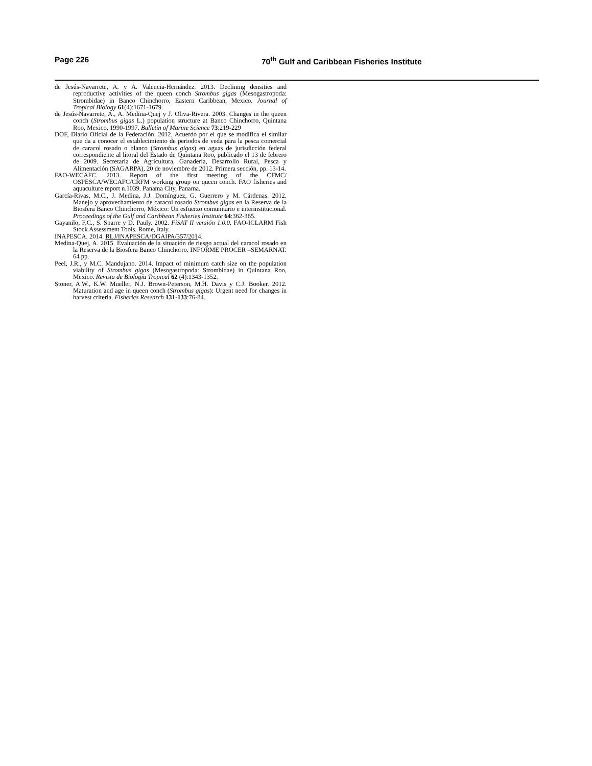Page 226 70<sup>th</sup> Gulf and Caribbean Fisheries Institute
de Jesús-Navarrete, A. y A. Valencia-Hernández. 2013. Declining densities and reproductive activities of the queen conch Strombus gigas (Mesogastropoda: Strombidae) in Banco Chinchorro, Eastern Caribbean, Mexico. Journal of Tropical Biology 61(4):1671-1679.
de Jesús-Navarrete, A., A. Medina-Quej y J. Oliva-Rivera. 2003. Changes in the queen conch (Strombus gigas L.) population structure at Banco Chinchorro, Quintana Roo, Mexico, 1990-1997. Bulletin of Marine Science 73:219-229
DOF, Diario Oficial de la Federación. 2012. Acuerdo por el que se modifica el similar que da a conocer el establecimiento de periodos de veda para la pesca comercial de caracol rosado o blanco (Strombus gigas) en aguas de jurisdicción federal correspondiente al litoral del Estado de Quintana Roo, publicado el 13 de febrero de 2009. Secretaria de Agricultura, Ganadería, Desarrollo Rural, Pesca y Alimentación (SAGARPA), 20 de noviembre de 2012. Primera sección, pp. 13-14.
FAO-WECAFC. 2013. Report of the first meeting of the CFMC/ OSPESCA/WECAFC/CRFM working group on queen conch. FAO fisheries and aquaculture report n.1039. Panama City, Panama.
García-Rivas, M.C., J. Medina, J.J. Domínguez, G. Guerrero y M. Cárdenas. 2012. Manejo y aprovechamiento de caracol rosado Strombus gigas en la Reserva de la Biosfera Banco Chinchorro, México: Un esfuerzo comunitario e interinstitucional. Proceedings of the Gulf and Caribbean Fisheries Institute 64:362-365.
Gayanilo, F.C., S. Sparre y D. Pauly. 2002. FiSAT II versión 1.0.0. FAO-ICLARM Fish Stock Assessment Tools. Rome, Italy.
INAPESCA. 2014. RLJ/INAPESCA/DGAIPA/357/2014.
Medina-Quej, A. 2015. Evaluación de la situación de riesgo actual del caracol rosado en la Reserva de la Biosfera Banco Chinchorro. INFORME PROCER –SEMARNAT. 64 pp.
Peel, J.R., y M.C. Mandujano. 2014. Impact of minimum catch size on the population viability of Strombus gigas (Mesogastropoda: Strombidae) in Quintana Roo, Mexico. Revista de Biología Tropical 62 (4):1343-1352.
Stoner, A.W., K.W. Mueller, N.J. Brown-Peterson, M.H. Davis y C.J. Booker. 2012. Maturation and age in queen conch (Strombus gigas): Urgent need for changes in harvest criteria. Fisheries Research 131-133:76-84.